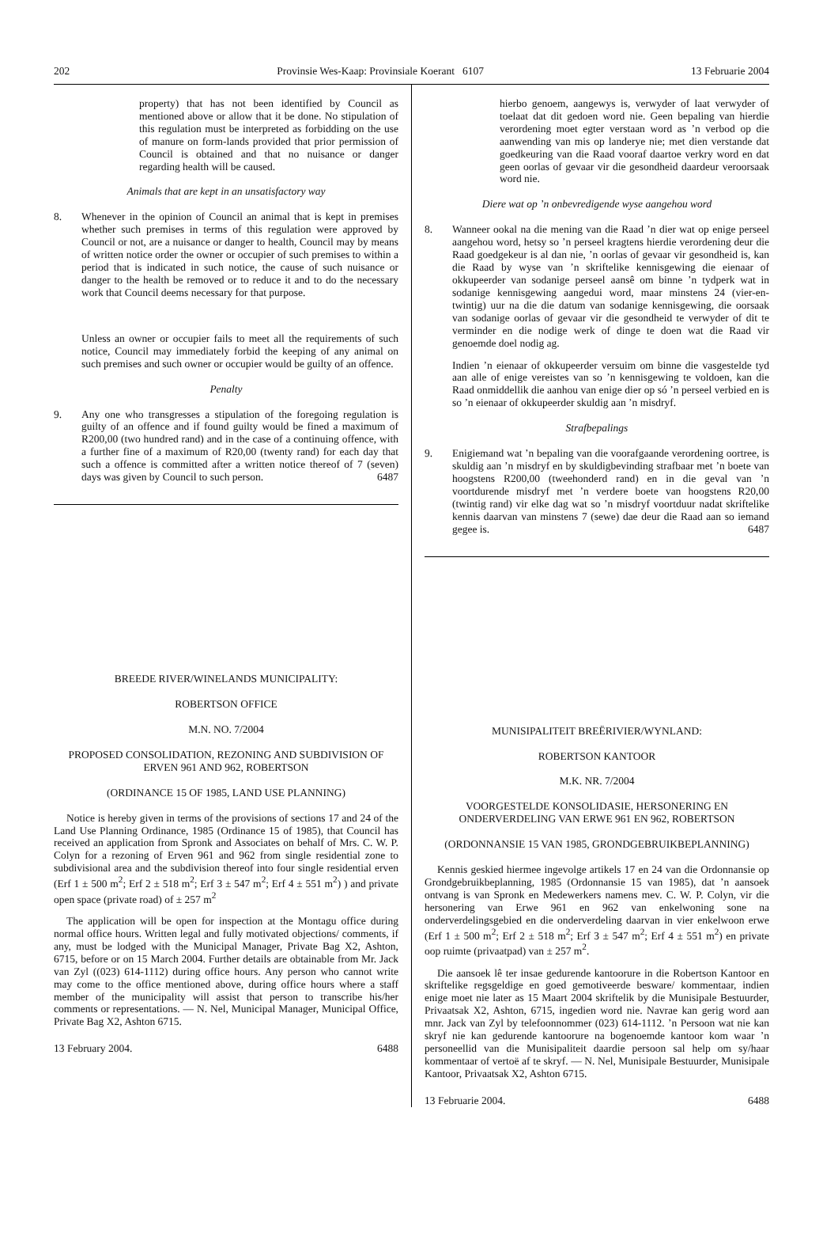202 Provinsie Wes-Kaap: Provinsiale Koerant 6107 13 Februarie 2004
property) that has not been identified by Council as mentioned above or allow that it be done. No stipulation of this regulation must be interpreted as forbidding on the use of manure on form-lands provided that prior permission of Council is obtained and that no nuisance or danger regarding health will be caused.
Animals that are kept in an unsatisfactory way
8. Whenever in the opinion of Council an animal that is kept in premises whether such premises in terms of this regulation were approved by Council or not, are a nuisance or danger to health, Council may by means of written notice order the owner or occupier of such premises to within a period that is indicated in such notice, the cause of such nuisance or danger to the health be removed or to reduce it and to do the necessary work that Council deems necessary for that purpose.
Unless an owner or occupier fails to meet all the requirements of such notice, Council may immediately forbid the keeping of any animal on such premises and such owner or occupier would be guilty of an offence.
Penalty
9. Any one who transgresses a stipulation of the foregoing regulation is guilty of an offence and if found guilty would be fined a maximum of R200,00 (two hundred rand) and in the case of a continuing offence, with a further fine of a maximum of R20,00 (twenty rand) for each day that such a offence is committed after a written notice thereof of 7 (seven) days was given by Council to such person. 6487
BREEDE RIVER/WINELANDS MUNICIPALITY:
ROBERTSON OFFICE
M.N. NO. 7/2004
PROPOSED CONSOLIDATION, REZONING AND SUBDIVISION OF ERVEN 961 AND 962, ROBERTSON
(ORDINANCE 15 OF 1985, LAND USE PLANNING)
Notice is hereby given in terms of the provisions of sections 17 and 24 of the Land Use Planning Ordinance, 1985 (Ordinance 15 of 1985), that Council has received an application from Spronk and Associates on behalf of Mrs. C. W. P. Colyn for a rezoning of Erven 961 and 962 from single residential zone to subdivisional area and the subdivision thereof into four single residential erven (Erf 1 ± 500 m<sup>2</sup>; Erf 2 ± 518 m<sup>2</sup>; Erf 3 ± 547 m<sup>2</sup>; Erf 4 ± 551 m<sup>2</sup>) ) and private open space (private road) of ± 257 m<sup>2</sup>
The application will be open for inspection at the Montagu office during normal office hours. Written legal and fully motivated objections/ comments, if any, must be lodged with the Municipal Manager, Private Bag X2, Ashton, 6715, before or on 15 March 2004. Further details are obtainable from Mr. Jack van Zyl ((023) 614-1112) during office hours. Any person who cannot write may come to the office mentioned above, during office hours where a staff member of the municipality will assist that person to transcribe his/her comments or representations. — N. Nel, Municipal Manager, Municipal Office, Private Bag X2, Ashton 6715.
13 February 2004. 6488
hierbo genoem, aangewys is, verwyder of laat verwyder of toelaat dat dit gedoen word nie. Geen bepaling van hierdie verordening moet egter verstaan word as ’n verbod op die aanwending van mis op landerye nie; met dien verstande dat goedkeuring van die Raad vooraf daartoe verkry word en dat geen oorlas of gevaar vir die gesondheid daardeur veroorsaak word nie.
Diere wat op ’n onbevredigende wyse aangehou word
8. Wanneer ookal na die mening van die Raad ’n dier wat op enige perseel aangehou word, hetsy so ’n perseel kragtens hierdie verordening deur die Raad goedgekeur is al dan nie, ’n oorlas of gevaar vir gesondheid is, kan die Raad by wyse van ’n skriftelike kennisgewing die eienaar of okkupeerder van sodanige perseel aansê om binne ’n tydperk wat in sodanige kennisgewing aangedui word, maar minstens 24 (vier-en-twintig) uur na die die datum van sodanige kennisgewing, die oorsaak van sodanige oorlas of gevaar vir die gesondheid te verwyder of dit te verminder en die nodige werk of dinge te doen wat die Raad vir genoemde doel nodig ag.
Indien ’n eienaar of okkupeerder versuim om binne die vasgestelde tyd aan alle of enige vereistes van so ’n kennisgewing te voldoen, kan die Raad onmiddellik die aanhou van enige dier op só ’n perseel verbied en is so ’n eienaar of okkupeerder skuldig aan ’n misdryf.
Strafbepalings
9. Enigiemand wat ’n bepaling van die voorafgaande verordening oortree, is skuldig aan ’n misdryf en by skuldigbevinding strafbaar met ’n boete van hoogstens R200,00 (tweehonderd rand) en in die geval van ’n voortdurende misdryf met ’n verdere boete van hoogstens R20,00 (twintig rand) vir elke dag wat so ’n misdryf voortduur nadat skriftelike kennis daarvan van minstens 7 (sewe) dae deur die Raad aan so iemand gegee is. 6487
MUNISIPALITEIT BREËRIVIER/WYNLAND:
ROBERTSON KANTOOR
M.K. NR. 7/2004
VOORGESTELDE KONSOLIDASIE, HERSONERING EN ONDERVERDELING VAN ERWE 961 EN 962, ROBERTSON
(ORDONNANSIE 15 VAN 1985, GRONDGEBRUIKBEPLANNING)
Kennis geskied hiermee ingevolge artikels 17 en 24 van die Ordonnansie op Grondgebruikbeplanning, 1985 (Ordonnansie 15 van 1985), dat ’n aansoek ontvang is van Spronk en Medewerkers namens mev. C. W. P. Colyn, vir die hersonering van Erwe 961 en 962 van enkelwoning sone na onderverdelingsgebied en die onderverdeling daarvan in vier enkelwoon erwe (Erf 1 ± 500 m<sup>2</sup>; Erf 2 ± 518 m<sup>2</sup>; Erf 3 ± 547 m<sup>2</sup>; Erf 4 ± 551 m<sup>2</sup>) en private oop ruimte (privaatpad) van ± 257 m<sup>2</sup>.
Die aansoek lê ter insae gedurende kantoorure in die Robertson Kantoor en skriftelike regsgeldige en goed gemotiveerde besware/ kommentaar, indien enige moet nie later as 15 Maart 2004 skriftelik by die Munisipale Bestuurder, Privaatsak X2, Ashton, 6715, ingedien word nie. Navrae kan gerig word aan mnr. Jack van Zyl by telefoonnommer (023) 614-1112. ’n Persoon wat nie kan skryf nie kan gedurende kantoorure na bogenoemde kantoor kom waar ’n personeellid van die Munisipaliteit daardie persoon sal help om sy/haar kommentaar of vertoë af te skryf. — N. Nel, Munisipale Bestuurder, Munisipale Kantoor, Privaatsak X2, Ashton 6715.
13 Februarie 2004. 6488